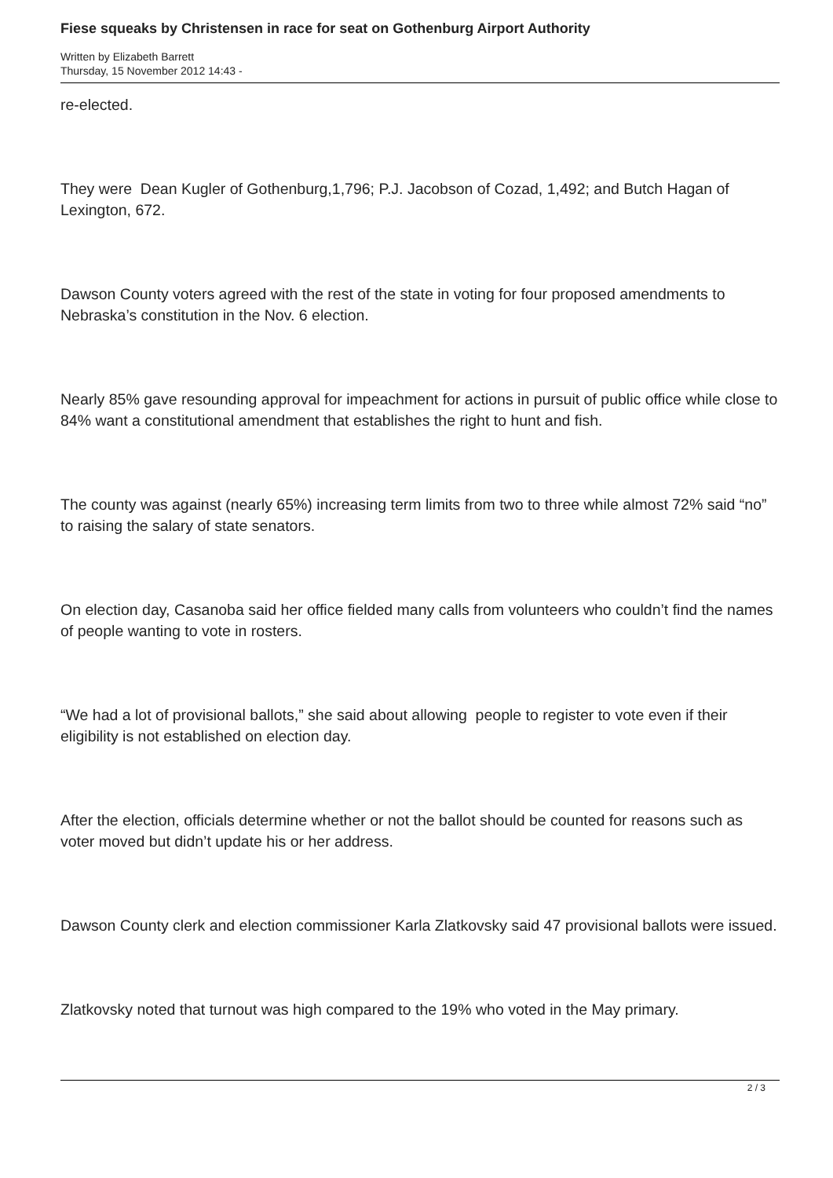Fiese squeaks by Christensen in race for seat on Gothenburg Airport Authority
Written by Elizabeth Barrett
Thursday, 15 November 2012 14:43 -
re-elected.
They were Dean Kugler of Gothenburg,1,796; P.J. Jacobson of Cozad, 1,492; and Butch Hagan of Lexington, 672.
Dawson County voters agreed with the rest of the state in voting for four proposed amendments to Nebraska’s constitution in the Nov. 6 election.
Nearly 85% gave resounding approval for impeachment for actions in pursuit of public office while close to 84% want a constitutional amendment that establishes the right to hunt and fish.
The county was against (nearly 65%) increasing term limits from two to three while almost 72% said “no” to raising the salary of state senators.
On election day, Casanoba said her office fielded many calls from volunteers who couldn’t find the names of people wanting to vote in rosters.
“We had a lot of provisional ballots,” she said about allowing people to register to vote even if their eligibility is not established on election day.
After the election, officials determine whether or not the ballot should be counted for reasons such as voter moved but didn’t update his or her address.
Dawson County clerk and election commissioner Karla Zlatkovsky said 47 provisional ballots were issued.
Zlatkovsky noted that turnout was high compared to the 19% who voted in the May primary.
2 / 3